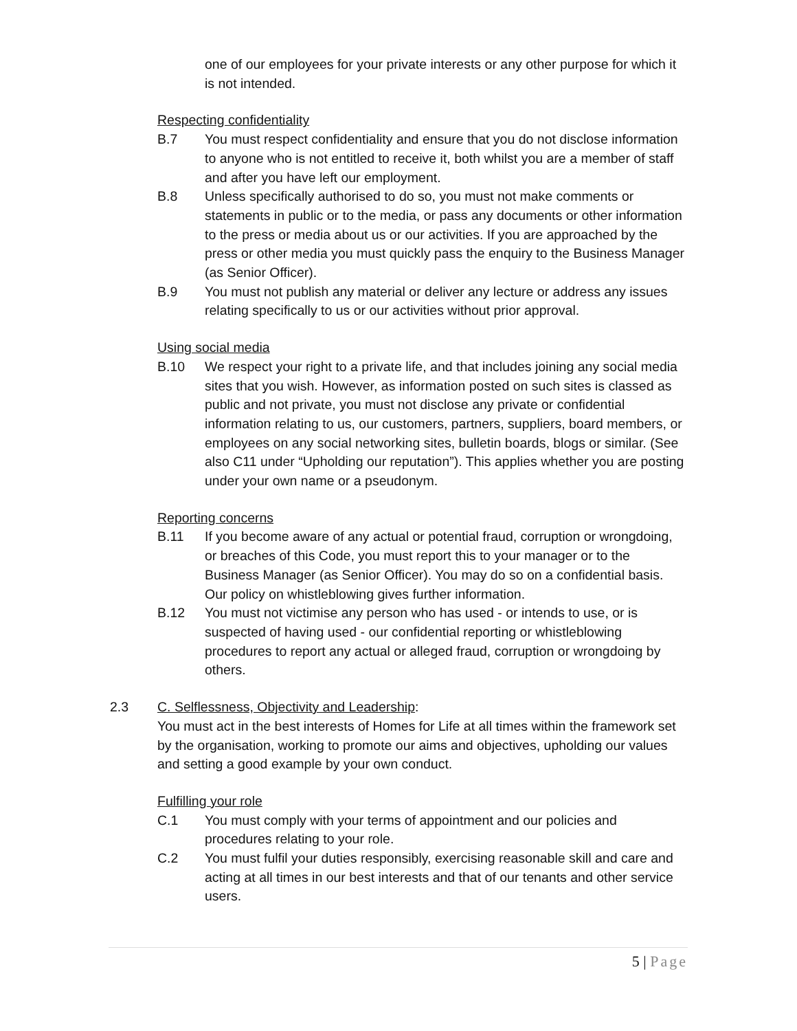one of our employees for your private interests or any other purpose for which it is not intended.
Respecting confidentiality
B.7 You must respect confidentiality and ensure that you do not disclose information to anyone who is not entitled to receive it, both whilst you are a member of staff and after you have left our employment.
B.8 Unless specifically authorised to do so, you must not make comments or statements in public or to the media, or pass any documents or other information to the press or media about us or our activities. If you are approached by the press or other media you must quickly pass the enquiry to the Business Manager (as Senior Officer).
B.9 You must not publish any material or deliver any lecture or address any issues relating specifically to us or our activities without prior approval.
Using social media
B.10 We respect your right to a private life, and that includes joining any social media sites that you wish. However, as information posted on such sites is classed as public and not private, you must not disclose any private or confidential information relating to us, our customers, partners, suppliers, board members, or employees on any social networking sites, bulletin boards, blogs or similar. (See also C11 under “Upholding our reputation”). This applies whether you are posting under your own name or a pseudonym.
Reporting concerns
B.11 If you become aware of any actual or potential fraud, corruption or wrongdoing, or breaches of this Code, you must report this to your manager or to the Business Manager (as Senior Officer). You may do so on a confidential basis. Our policy on whistleblowing gives further information.
B.12 You must not victimise any person who has used - or intends to use, or is suspected of having used - our confidential reporting or whistleblowing procedures to report any actual or alleged fraud, corruption or wrongdoing by others.
2.3 C. Selflessness, Objectivity and Leadership:
You must act in the best interests of Homes for Life at all times within the framework set by the organisation, working to promote our aims and objectives, upholding our values and setting a good example by your own conduct.
Fulfilling your role
C.1 You must comply with your terms of appointment and our policies and procedures relating to your role.
C.2 You must fulfil your duties responsibly, exercising reasonable skill and care and acting at all times in our best interests and that of our tenants and other service users.
5 | Page